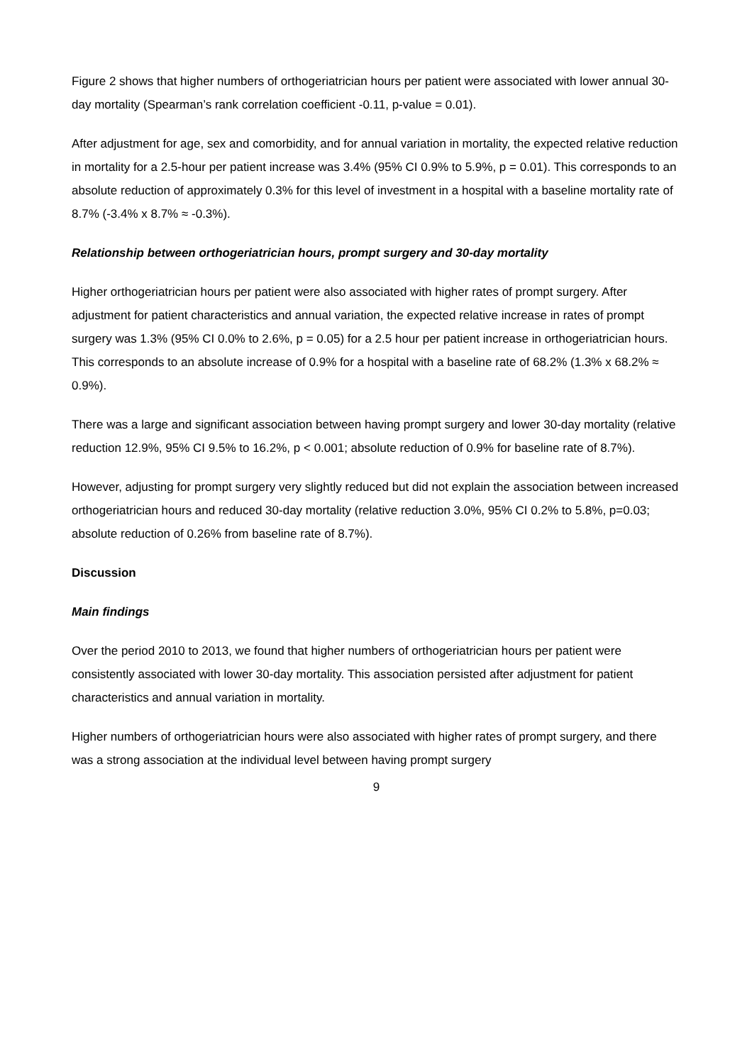Figure 2 shows that higher numbers of orthogeriatrician hours per patient were associated with lower annual 30-day mortality (Spearman’s rank correlation coefficient -0.11, p-value = 0.01).
After adjustment for age, sex and comorbidity, and for annual variation in mortality, the expected relative reduction in mortality for a 2.5-hour per patient increase was 3.4% (95% CI 0.9% to 5.9%, p = 0.01). This corresponds to an absolute reduction of approximately 0.3% for this level of investment in a hospital with a baseline mortality rate of 8.7% (-3.4% x 8.7% ≈ -0.3%).
Relationship between orthogeriatrician hours, prompt surgery and 30-day mortality
Higher orthogeriatrician hours per patient were also associated with higher rates of prompt surgery. After adjustment for patient characteristics and annual variation, the expected relative increase in rates of prompt surgery was 1.3% (95% CI 0.0% to 2.6%, p = 0.05) for a 2.5 hour per patient increase in orthogeriatrician hours. This corresponds to an absolute increase of 0.9% for a hospital with a baseline rate of 68.2% (1.3% x 68.2% ≈ 0.9%).
There was a large and significant association between having prompt surgery and lower 30-day mortality (relative reduction 12.9%, 95% CI 9.5% to 16.2%, p < 0.001; absolute reduction of 0.9% for baseline rate of 8.7%).
However, adjusting for prompt surgery very slightly reduced but did not explain the association between increased orthogeriatrician hours and reduced 30-day mortality (relative reduction 3.0%, 95% CI 0.2% to 5.8%, p=0.03; absolute reduction of 0.26% from baseline rate of 8.7%).
Discussion
Main findings
Over the period 2010 to 2013, we found that higher numbers of orthogeriatrician hours per patient were consistently associated with lower 30-day mortality. This association persisted after adjustment for patient characteristics and annual variation in mortality.
Higher numbers of orthogeriatrician hours were also associated with higher rates of prompt surgery, and there was a strong association at the individual level between having prompt surgery
9